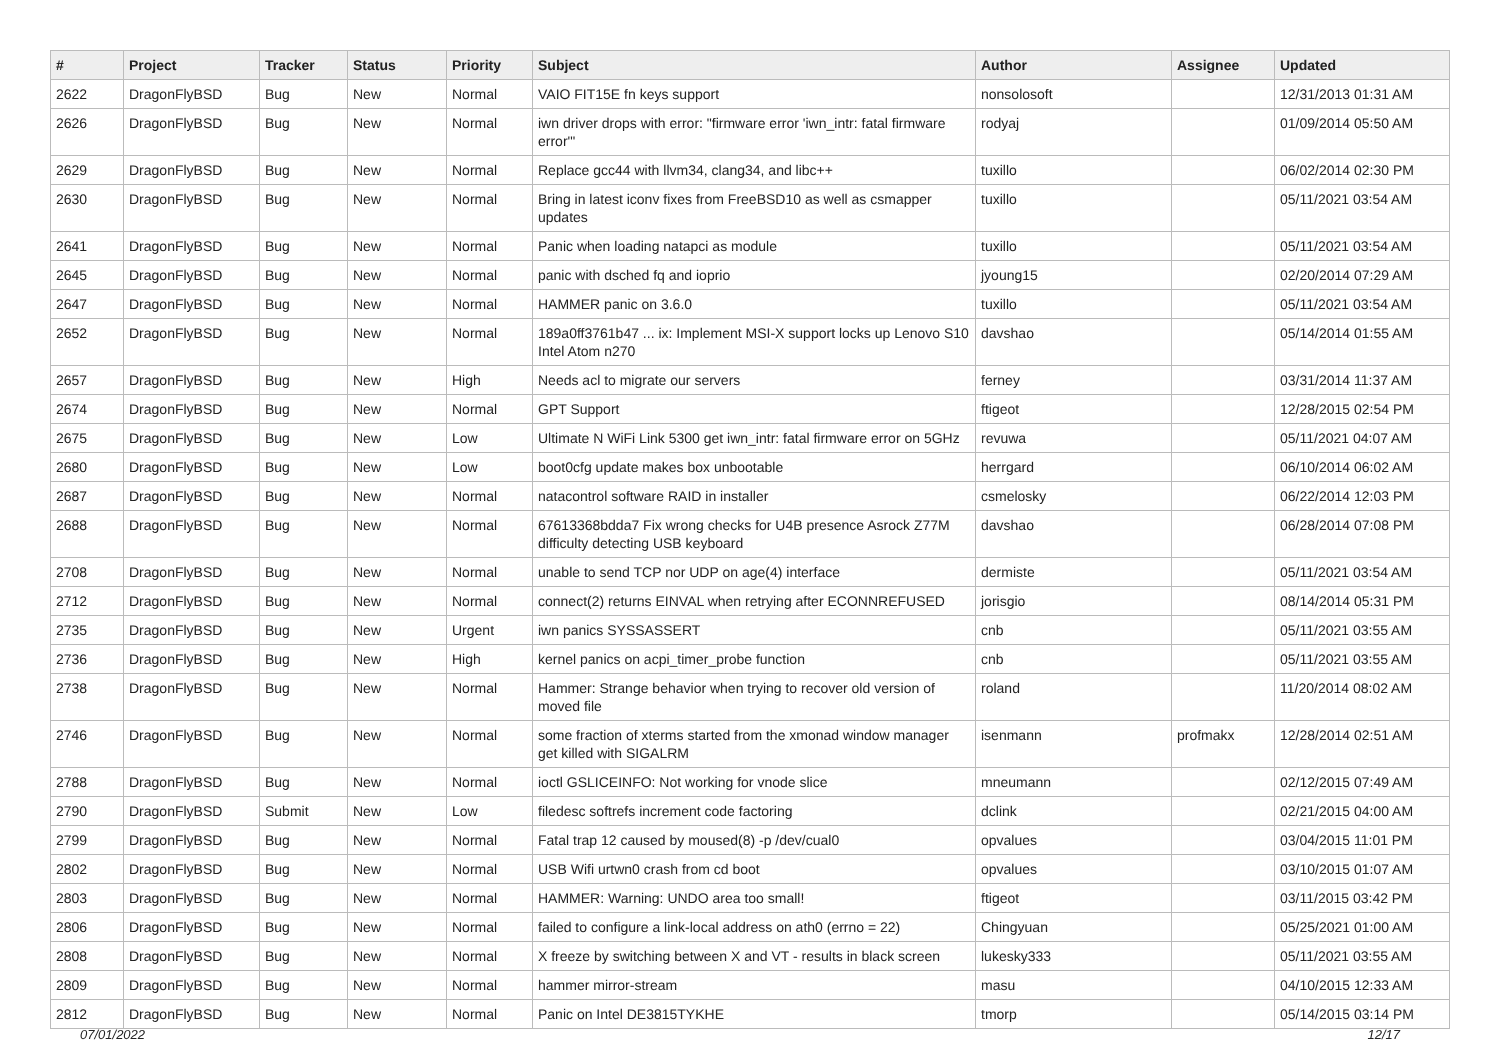| # | Project | Tracker | Status | Priority | Subject | Author | Assignee | Updated |
| --- | --- | --- | --- | --- | --- | --- | --- | --- |
| 2622 | DragonFlyBSD | Bug | New | Normal | VAIO FIT15E fn keys support | nonsolosoft | | 12/31/2013 01:31 AM |
| 2626 | DragonFlyBSD | Bug | New | Normal | iwn driver drops with error: "firmware error 'iwn_intr: fatal firmware error'" | rodyaj | | 01/09/2014 05:50 AM |
| 2629 | DragonFlyBSD | Bug | New | Normal | Replace gcc44 with llvm34, clang34, and libc++ | tuxillo | | 06/02/2014 02:30 PM |
| 2630 | DragonFlyBSD | Bug | New | Normal | Bring in latest iconv fixes from FreeBSD10 as well as csmapper updates | tuxillo | | 05/11/2021 03:54 AM |
| 2641 | DragonFlyBSD | Bug | New | Normal | Panic when loading natapci as module | tuxillo | | 05/11/2021 03:54 AM |
| 2645 | DragonFlyBSD | Bug | New | Normal | panic with dsched fq and ioprio | jyoung15 | | 02/20/2014 07:29 AM |
| 2647 | DragonFlyBSD | Bug | New | Normal | HAMMER panic on 3.6.0 | tuxillo | | 05/11/2021 03:54 AM |
| 2652 | DragonFlyBSD | Bug | New | Normal | 189a0ff3761b47 ... ix: Implement MSI-X support locks up Lenovo S10 Intel Atom n270 | davshao | | 05/14/2014 01:55 AM |
| 2657 | DragonFlyBSD | Bug | New | High | Needs acl to migrate our servers | ferney | | 03/31/2014 11:37 AM |
| 2674 | DragonFlyBSD | Bug | New | Normal | GPT Support | ftigeot | | 12/28/2015 02:54 PM |
| 2675 | DragonFlyBSD | Bug | New | Low | Ultimate N WiFi Link 5300 get iwn_intr: fatal firmware error on 5GHz | revuwa | | 05/11/2021 04:07 AM |
| 2680 | DragonFlyBSD | Bug | New | Low | boot0cfg update makes box unbootable | herrgard | | 06/10/2014 06:02 AM |
| 2687 | DragonFlyBSD | Bug | New | Normal | natacontrol software RAID in installer | csmelosky | | 06/22/2014 12:03 PM |
| 2688 | DragonFlyBSD | Bug | New | Normal | 67613368bdda7 Fix wrong checks for U4B presence Asrock Z77M difficulty detecting USB keyboard | davshao | | 06/28/2014 07:08 PM |
| 2708 | DragonFlyBSD | Bug | New | Normal | unable to send TCP nor UDP on age(4) interface | dermiste | | 05/11/2021 03:54 AM |
| 2712 | DragonFlyBSD | Bug | New | Normal | connect(2) returns EINVAL when retrying after ECONNREFUSED | jorisgio | | 08/14/2014 05:31 PM |
| 2735 | DragonFlyBSD | Bug | New | Urgent | iwn panics SYSSASSERT | cnb | | 05/11/2021 03:55 AM |
| 2736 | DragonFlyBSD | Bug | New | High | kernel panics on acpi_timer_probe function | cnb | | 05/11/2021 03:55 AM |
| 2738 | DragonFlyBSD | Bug | New | Normal | Hammer: Strange behavior when trying to recover old version of moved file | roland | | 11/20/2014 08:02 AM |
| 2746 | DragonFlyBSD | Bug | New | Normal | some fraction of xterms started from the xmonad window manager get killed with SIGALRM | isenmann | profmakx | 12/28/2014 02:51 AM |
| 2788 | DragonFlyBSD | Bug | New | Normal | ioctl GSLICEINFO: Not working for vnode slice | mneumann | | 02/12/2015 07:49 AM |
| 2790 | DragonFlyBSD | Submit | New | Low | filedesc softrefs increment code factoring | dclink | | 02/21/2015 04:00 AM |
| 2799 | DragonFlyBSD | Bug | New | Normal | Fatal trap 12 caused by moused(8) -p /dev/cual0 | opvalues | | 03/04/2015 11:01 PM |
| 2802 | DragonFlyBSD | Bug | New | Normal | USB Wifi urtwn0 crash from cd boot | opvalues | | 03/10/2015 01:07 AM |
| 2803 | DragonFlyBSD | Bug | New | Normal | HAMMER: Warning: UNDO area too small! | ftigeot | | 03/11/2015 03:42 PM |
| 2806 | DragonFlyBSD | Bug | New | Normal | failed to configure a link-local address on ath0 (errno = 22) | Chingyuan | | 05/25/2021 01:00 AM |
| 2808 | DragonFlyBSD | Bug | New | Normal | X freeze by switching between X and VT - results in black screen | lukesky333 | | 05/11/2021 03:55 AM |
| 2809 | DragonFlyBSD | Bug | New | Normal | hammer mirror-stream | masu | | 04/10/2015 12:33 AM |
| 2812 | DragonFlyBSD | Bug | New | Normal | Panic on Intel DE3815TYKHE | tmorp | | 05/14/2015 03:14 PM |
07/01/2022 12/17